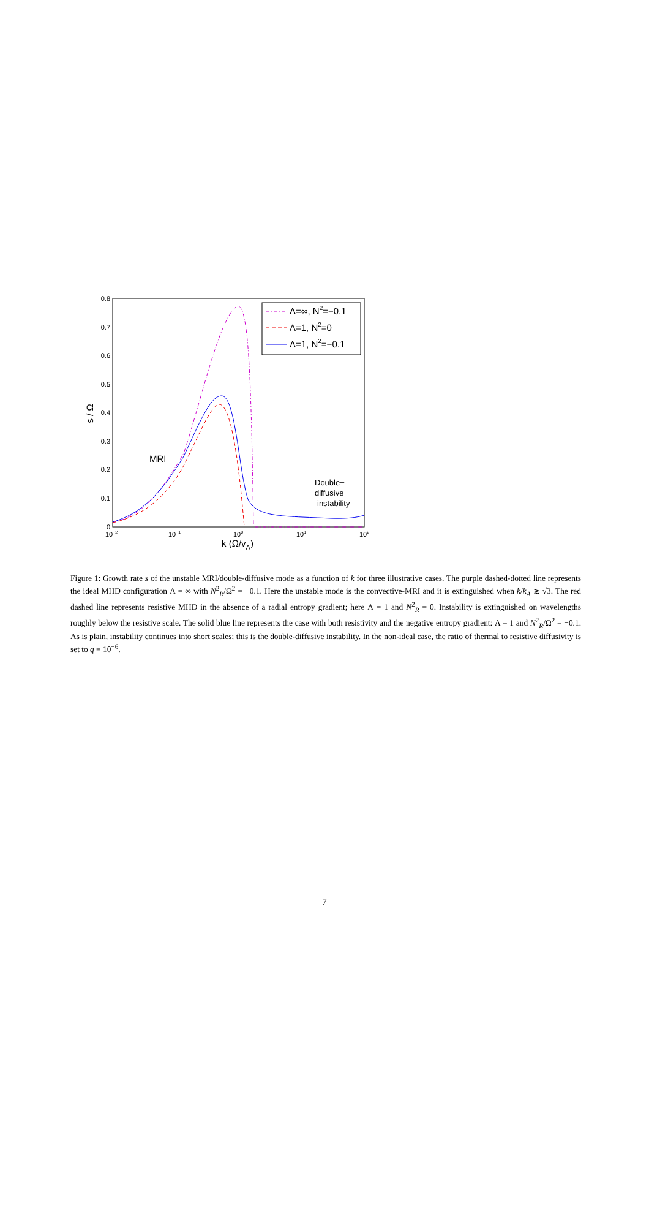0
0.1
0.2
0.3
0.4
0.5
0.6
0.7
0.8
10−2
10−1
100
101
102
k (Ω/vA)
s / Ω
MRI
Double−
diffusive
instability
Λ=∞, N2=−0.1
Λ=1, N2=0
Λ=1, N2=−0.1
Figure 1: Growth rate s of the unstable MRI/double-diffusive mode as a function of k for three illustrative cases. The purple dashed-dotted line represents the ideal MHD configuration Λ = ∞ with N<sup>2</sup><sub>R</sub>/Ω<sup>2</sup> = −0.1. Here the unstable mode is the convective-MRI and it is extinguished when k/k<sub>A</sub> ≳ √3. The red dashed line represents resistive MHD in the absence of a radial entropy gradient; here Λ = 1 and N<sup>2</sup><sub>R</sub> = 0. Instability is extinguished on wavelengths roughly below the resistive scale. The solid blue line represents the case with both resistivity and the negative entropy gradient: Λ = 1 and N<sup>2</sup><sub>R</sub>/Ω<sup>2</sup> = −0.1. As is plain, instability continues into short scales; this is the double-diffusive instability. In the non-ideal case, the ratio of thermal to resistive diffusivity is set to q = 10<sup>−6</sup>.
7